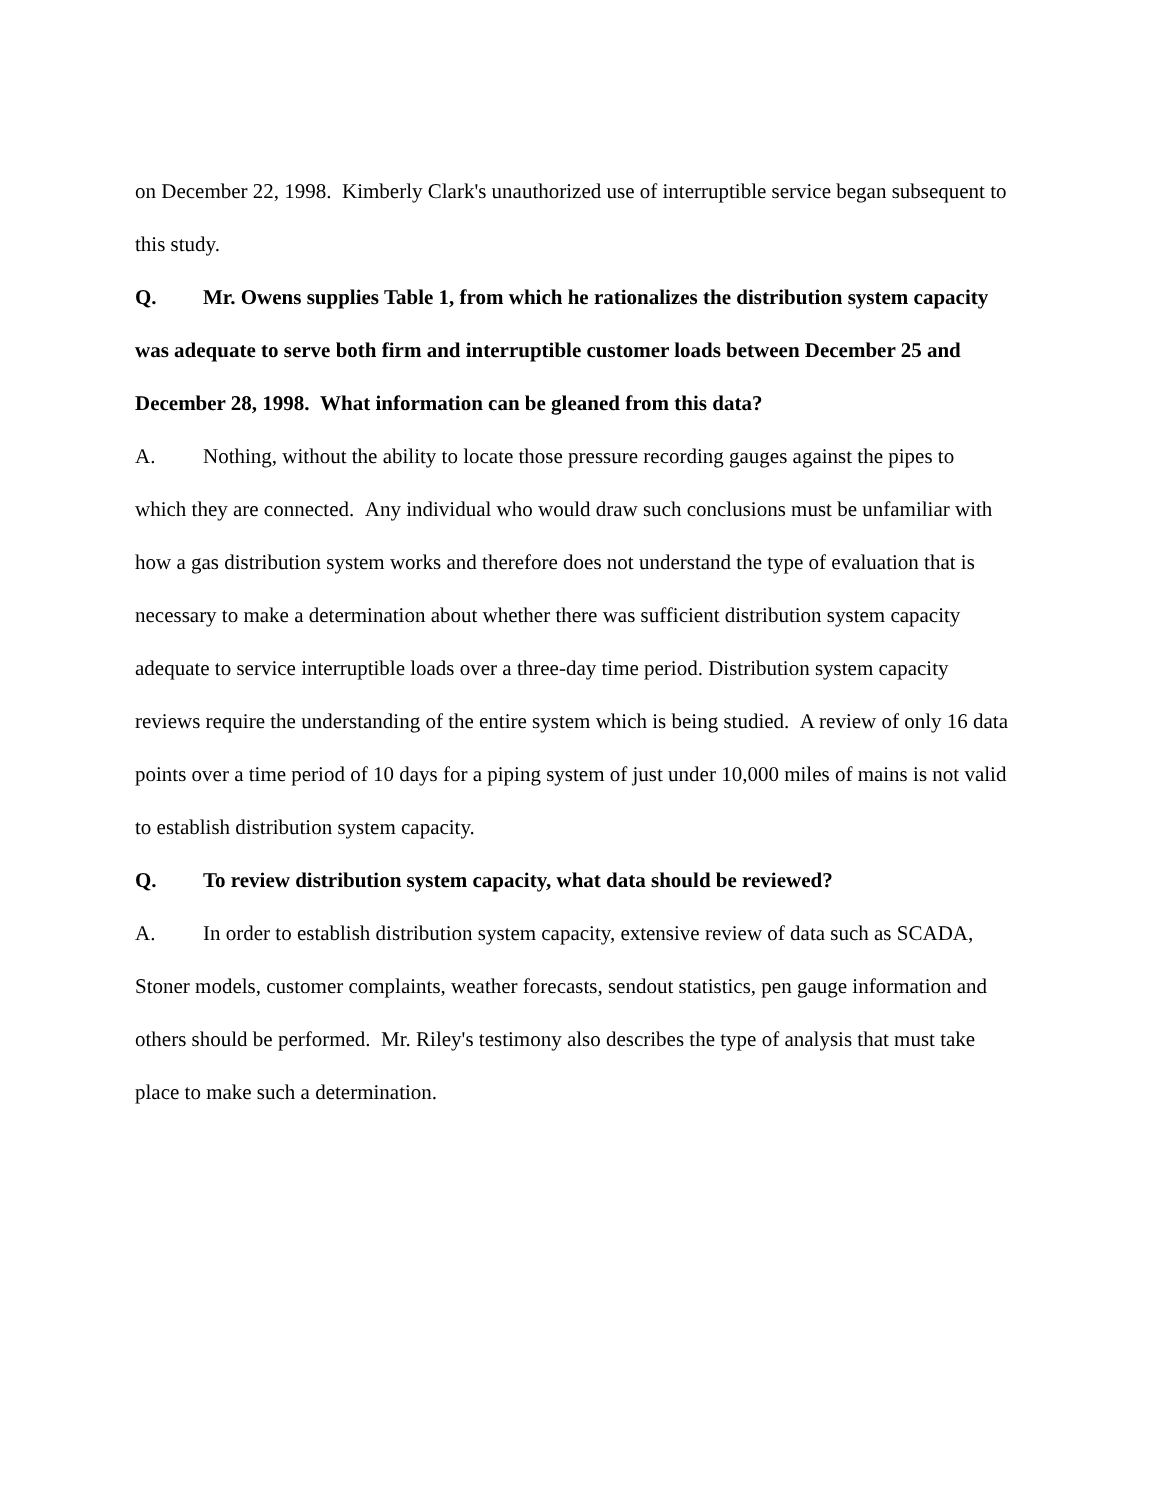on December 22, 1998. Kimberly Clark's unauthorized use of interruptible service began subsequent to this study.
Q. Mr. Owens supplies Table 1, from which he rationalizes the distribution system capacity was adequate to serve both firm and interruptible customer loads between December 25 and December 28, 1998. What information can be gleaned from this data?
A. Nothing, without the ability to locate those pressure recording gauges against the pipes to which they are connected. Any individual who would draw such conclusions must be unfamiliar with how a gas distribution system works and therefore does not understand the type of evaluation that is necessary to make a determination about whether there was sufficient distribution system capacity adequate to service interruptible loads over a three-day time period. Distribution system capacity reviews require the understanding of the entire system which is being studied. A review of only 16 data points over a time period of 10 days for a piping system of just under 10,000 miles of mains is not valid to establish distribution system capacity.
Q. To review distribution system capacity, what data should be reviewed?
A. In order to establish distribution system capacity, extensive review of data such as SCADA, Stoner models, customer complaints, weather forecasts, sendout statistics, pen gauge information and others should be performed. Mr. Riley's testimony also describes the type of analysis that must take place to make such a determination.